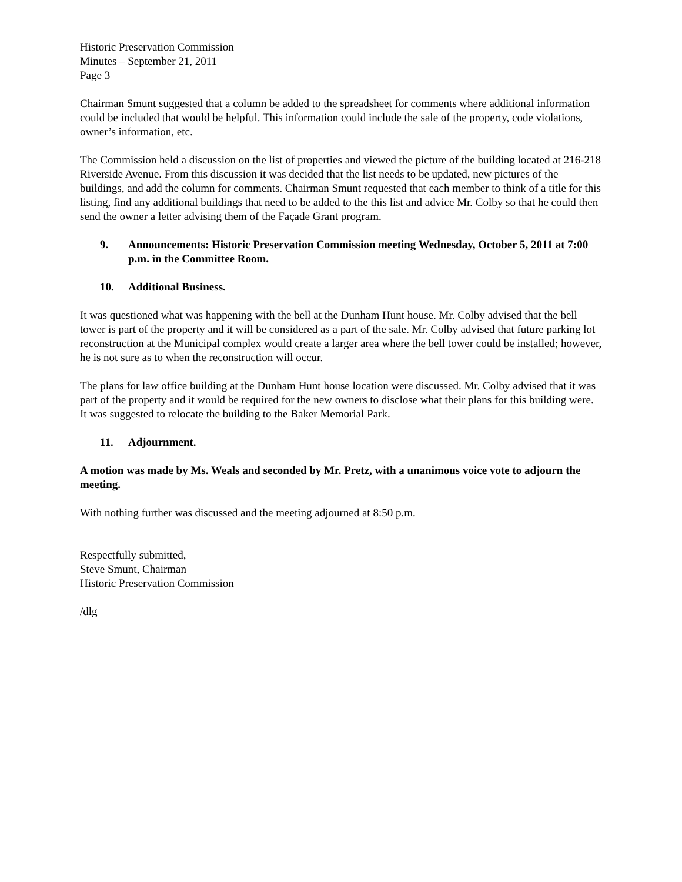Historic Preservation Commission
Minutes – September 21, 2011
Page 3
Chairman Smunt suggested that a column be added to the spreadsheet for comments where additional information could be included that would be helpful. This information could include the sale of the property, code violations, owner’s information, etc.
The Commission held a discussion on the list of properties and viewed the picture of the building located at 216-218 Riverside Avenue. From this discussion it was decided that the list needs to be updated, new pictures of the buildings, and add the column for comments. Chairman Smunt requested that each member to think of a title for this listing, find any additional buildings that need to be added to the this list and advice Mr. Colby so that he could then send the owner a letter advising them of the Façade Grant program.
9. Announcements: Historic Preservation Commission meeting Wednesday, October 5, 2011 at 7:00 p.m. in the Committee Room.
10. Additional Business.
It was questioned what was happening with the bell at the Dunham Hunt house. Mr. Colby advised that the bell tower is part of the property and it will be considered as a part of the sale. Mr. Colby advised that future parking lot reconstruction at the Municipal complex would create a larger area where the bell tower could be installed; however, he is not sure as to when the reconstruction will occur.
The plans for law office building at the Dunham Hunt house location were discussed. Mr. Colby advised that it was part of the property and it would be required for the new owners to disclose what their plans for this building were. It was suggested to relocate the building to the Baker Memorial Park.
11. Adjournment.
A motion was made by Ms. Weals and seconded by Mr. Pretz, with a unanimous voice vote to adjourn the meeting.
With nothing further was discussed and the meeting adjourned at 8:50 p.m.
Respectfully submitted,
Steve Smunt, Chairman
Historic Preservation Commission
/dlg